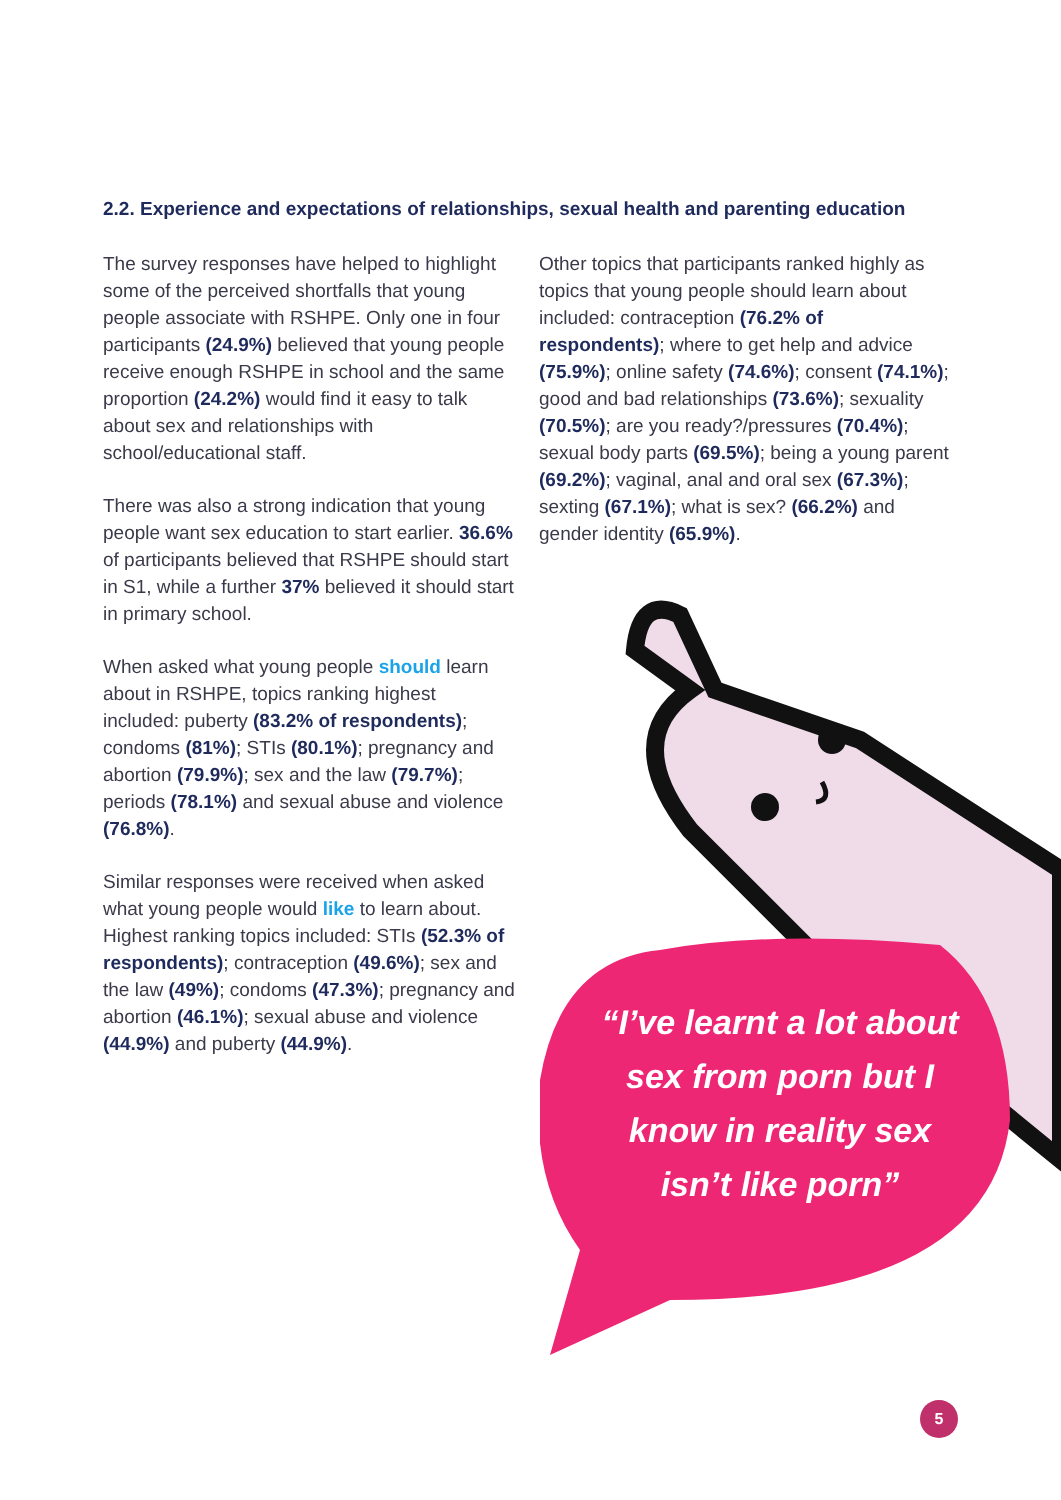2.2. Experience and expectations of relationships, sexual health and parenting education
The survey responses have helped to highlight some of the perceived shortfalls that young people associate with RSHPE. Only one in four participants (24.9%) believed that young people receive enough RSHPE in school and the same proportion (24.2%) would find it easy to talk about sex and relationships with school/educational staff.
There was also a strong indication that young people want sex education to start earlier. 36.6% of participants believed that RSHPE should start in S1, while a further 37% believed it should start in primary school.
When asked what young people should learn about in RSHPE, topics ranking highest included: puberty (83.2% of respondents); condoms (81%); STIs (80.1%); pregnancy and abortion (79.9%); sex and the law (79.7%); periods (78.1%) and sexual abuse and violence (76.8%).
Similar responses were received when asked what young people would like to learn about. Highest ranking topics included: STIs (52.3% of respondents); contraception (49.6%); sex and the law (49%); condoms (47.3%); pregnancy and abortion (46.1%); sexual abuse and violence (44.9%) and puberty (44.9%).
Other topics that participants ranked highly as topics that young people should learn about included: contraception (76.2% of respondents); where to get help and advice (75.9%); online safety (74.6%); consent (74.1%); good and bad relationships (73.6%); sexuality (70.5%); are you ready?/pressures (70.4%); sexual body parts (69.5%); being a young parent (69.2%); vaginal, anal and oral sex (67.3%); sexting (67.1%); what is sex? (66.2%) and gender identity (65.9%).
“I’ve learnt a lot about sex from porn but I know in reality sex isn’t like porn”
5